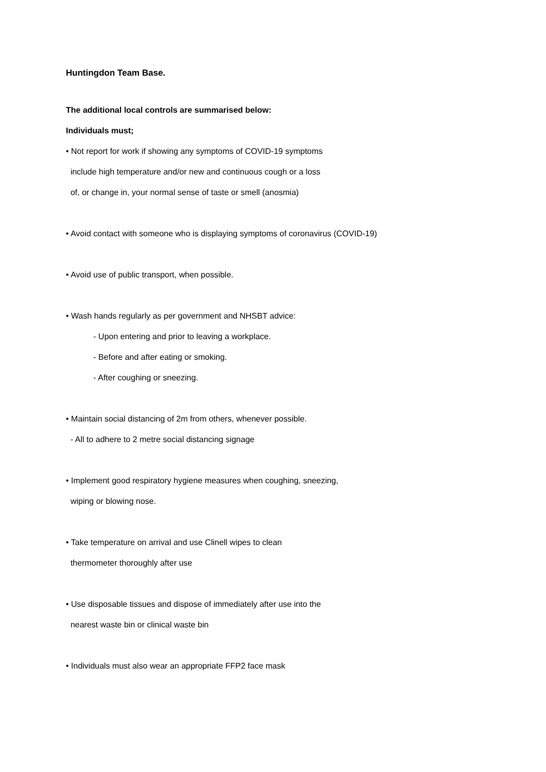Huntingdon Team Base.
The additional local controls are summarised below:
Individuals must;
• Not report for work if showing any symptoms of COVID-19 symptoms
include high temperature and/or new and continuous cough or a loss
of, or change in, your normal sense of taste or smell (anosmia)
• Avoid contact with someone who is displaying symptoms of coronavirus (COVID-19)
• Avoid use of public transport, when possible.
• Wash hands regularly as per government and NHSBT advice:
- Upon entering and prior to leaving a workplace.
- Before and after eating or smoking.
- After coughing or sneezing.
• Maintain social distancing of 2m from others, whenever possible.
- All to adhere to 2 metre social distancing signage
• Implement good respiratory hygiene measures when coughing, sneezing,
wiping or blowing nose.
• Take temperature on arrival and use Clinell wipes to clean
thermometer thoroughly after use
• Use disposable tissues and dispose of immediately after use into the
nearest waste bin or clinical waste bin
• Individuals must also wear an appropriate FFP2 face mask